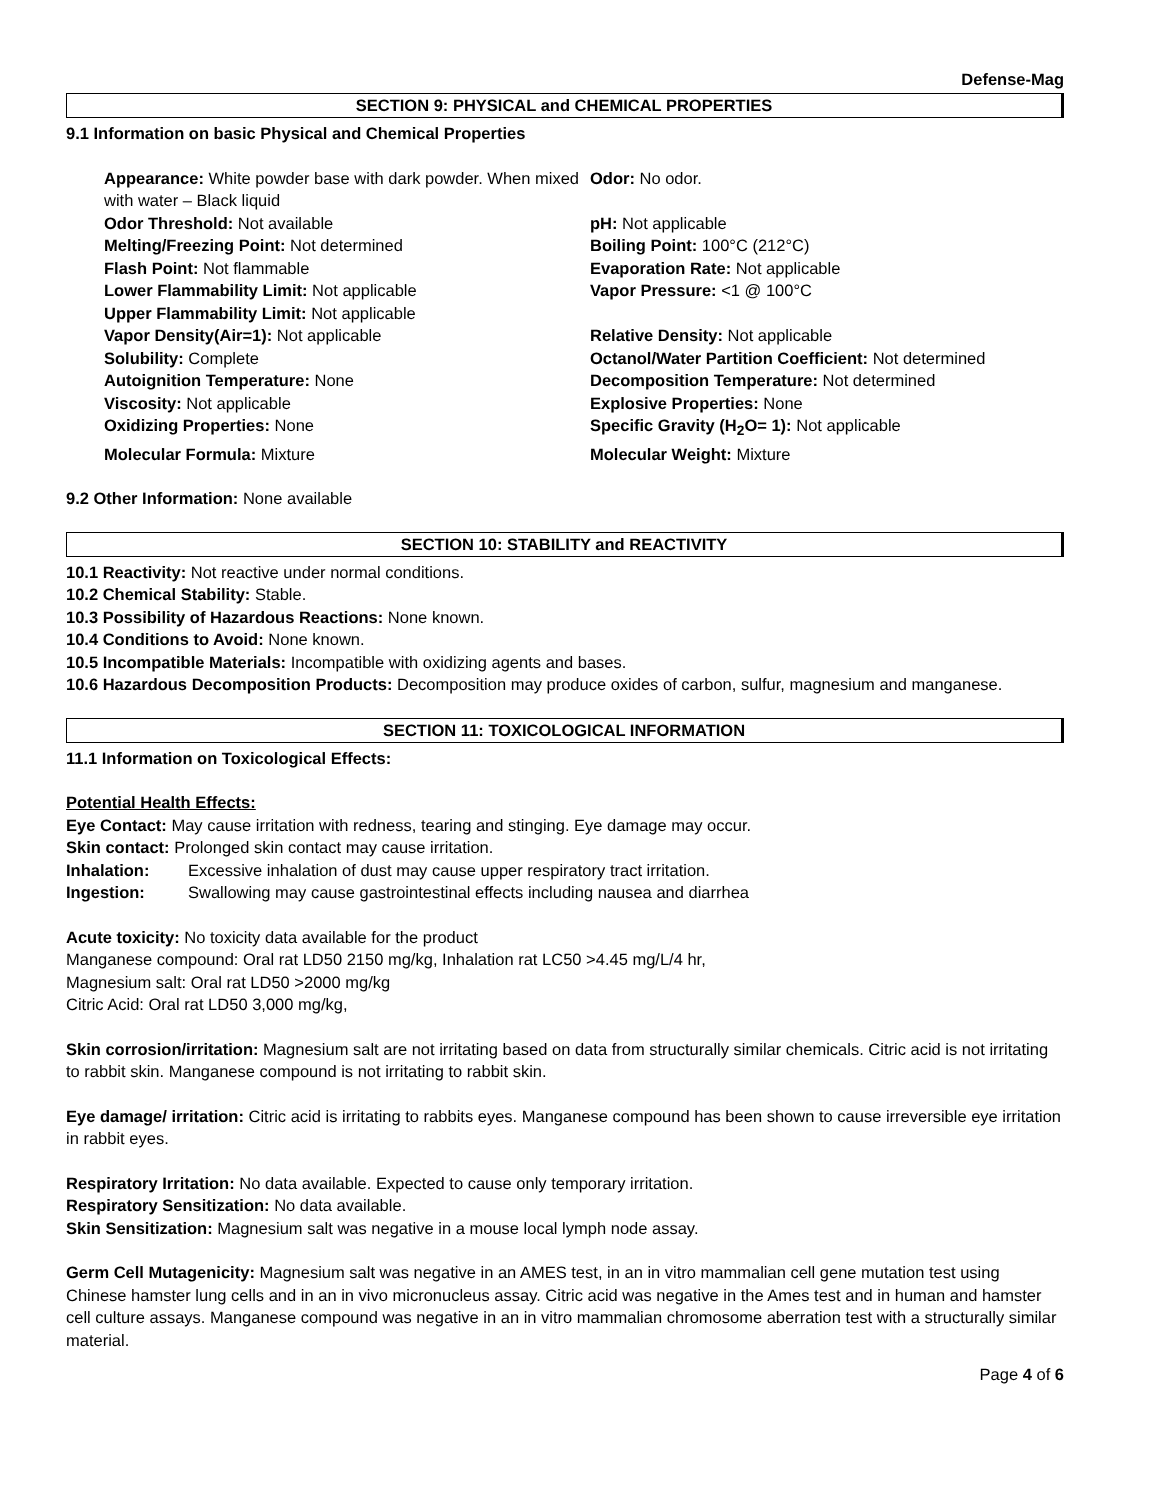Defense-Mag
SECTION 9: PHYSICAL and CHEMICAL PROPERTIES
9.1 Information on basic Physical and Chemical Properties
| Appearance: White powder base with dark powder. When mixed with water – Black liquid | Odor: No odor. |
| Odor Threshold: Not available | pH: Not applicable |
| Melting/Freezing Point: Not determined | Boiling Point: 100°C (212°C) |
| Flash Point: Not flammable | Evaporation Rate: Not applicable |
| Lower Flammability Limit: Not applicable | Vapor Pressure: <1 @ 100°C |
| Upper Flammability Limit: Not applicable | |
| Vapor Density(Air=1): Not applicable | Relative Density: Not applicable |
| Solubility: Complete | Octanol/Water Partition Coefficient: Not determined |
| Autoignition Temperature: None | Decomposition Temperature: Not determined |
| Viscosity: Not applicable | Explosive Properties: None |
| Oxidizing Properties: None | Specific Gravity (H<sub>2</sub>O= 1): Not applicable |
| Molecular Formula: Mixture | Molecular Weight: Mixture |
9.2 Other Information: None available
SECTION 10: STABILITY and REACTIVITY
10.1 Reactivity: Not reactive under normal conditions.
10.2 Chemical Stability: Stable.
10.3 Possibility of Hazardous Reactions: None known.
10.4 Conditions to Avoid: None known.
10.5 Incompatible Materials: Incompatible with oxidizing agents and bases.
10.6 Hazardous Decomposition Products: Decomposition may produce oxides of carbon, sulfur, magnesium and manganese.
SECTION 11: TOXICOLOGICAL INFORMATION
11.1 Information on Toxicological Effects:
Potential Health Effects:
Eye Contact: May cause irritation with redness, tearing and stinging. Eye damage may occur.
Skin contact: Prolonged skin contact may cause irritation.
| Inhalation: | Excessive inhalation of dust may cause upper respiratory tract irritation. |
| Ingestion: | Swallowing may cause gastrointestinal effects including nausea and diarrhea |
Acute toxicity: No toxicity data available for the product
Manganese compound: Oral rat LD50 2150 mg/kg, Inhalation rat LC50 >4.45 mg/L/4 hr,
Magnesium salt: Oral rat LD50 >2000 mg/kg
Citric Acid: Oral rat LD50 3,000 mg/kg,
Skin corrosion/irritation: Magnesium salt are not irritating based on data from structurally similar chemicals. Citric acid is not irritating to rabbit skin. Manganese compound is not irritating to rabbit skin.
Eye damage/ irritation: Citric acid is irritating to rabbits eyes. Manganese compound has been shown to cause irreversible eye irritation in rabbit eyes.
Respiratory Irritation: No data available. Expected to cause only temporary irritation.
Respiratory Sensitization: No data available.
Skin Sensitization: Magnesium salt was negative in a mouse local lymph node assay.
Germ Cell Mutagenicity: Magnesium salt was negative in an AMES test, in an in vitro mammalian cell gene mutation test using Chinese hamster lung cells and in an in vivo micronucleus assay. Citric acid was negative in the Ames test and in human and hamster cell culture assays. Manganese compound was negative in an in vitro mammalian chromosome aberration test with a structurally similar material.
Page 4 of 6